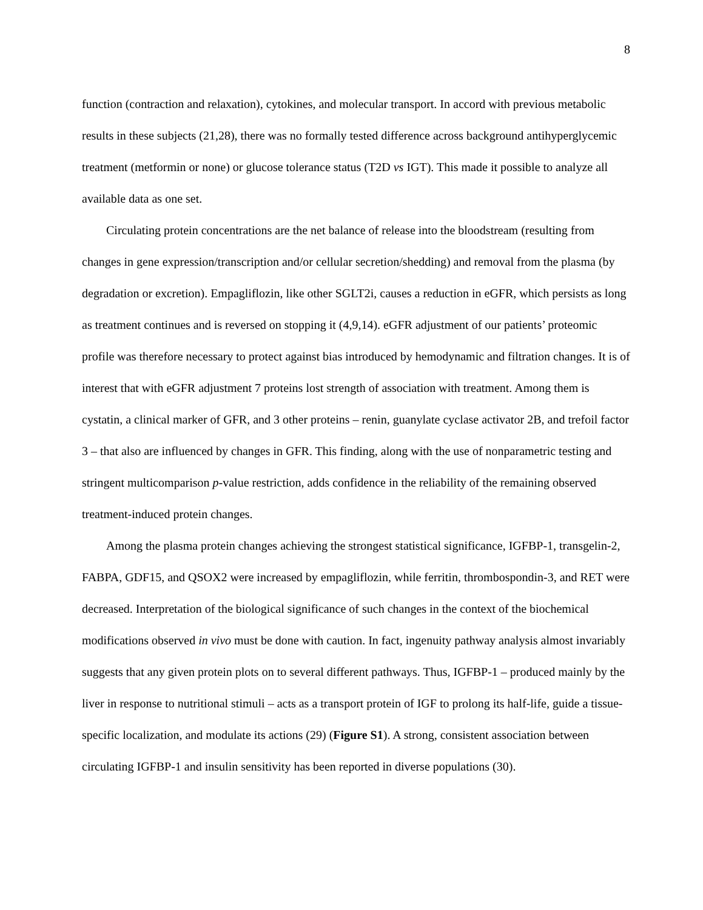8
function (contraction and relaxation), cytokines, and molecular transport. In accord with previous metabolic results in these subjects (21,28), there was no formally tested difference across background antihyperglycemic treatment (metformin or none) or glucose tolerance status (T2D vs IGT). This made it possible to analyze all available data as one set.
Circulating protein concentrations are the net balance of release into the bloodstream (resulting from changes in gene expression/transcription and/or cellular secretion/shedding) and removal from the plasma (by degradation or excretion). Empagliflozin, like other SGLT2i, causes a reduction in eGFR, which persists as long as treatment continues and is reversed on stopping it (4,9,14). eGFR adjustment of our patients’ proteomic profile was therefore necessary to protect against bias introduced by hemodynamic and filtration changes. It is of interest that with eGFR adjustment 7 proteins lost strength of association with treatment. Among them is cystatin, a clinical marker of GFR, and 3 other proteins – renin, guanylate cyclase activator 2B, and trefoil factor 3 – that also are influenced by changes in GFR. This finding, along with the use of nonparametric testing and stringent multicomparison p-value restriction, adds confidence in the reliability of the remaining observed treatment-induced protein changes.
Among the plasma protein changes achieving the strongest statistical significance, IGFBP-1, transgelin-2, FABPA, GDF15, and QSOX2 were increased by empagliflozin, while ferritin, thrombospondin-3, and RET were decreased. Interpretation of the biological significance of such changes in the context of the biochemical modifications observed in vivo must be done with caution. In fact, ingenuity pathway analysis almost invariably suggests that any given protein plots on to several different pathways. Thus, IGFBP-1 – produced mainly by the liver in response to nutritional stimuli – acts as a transport protein of IGF to prolong its half-life, guide a tissue-specific localization, and modulate its actions (29) (Figure S1). A strong, consistent association between circulating IGFBP-1 and insulin sensitivity has been reported in diverse populations (30).